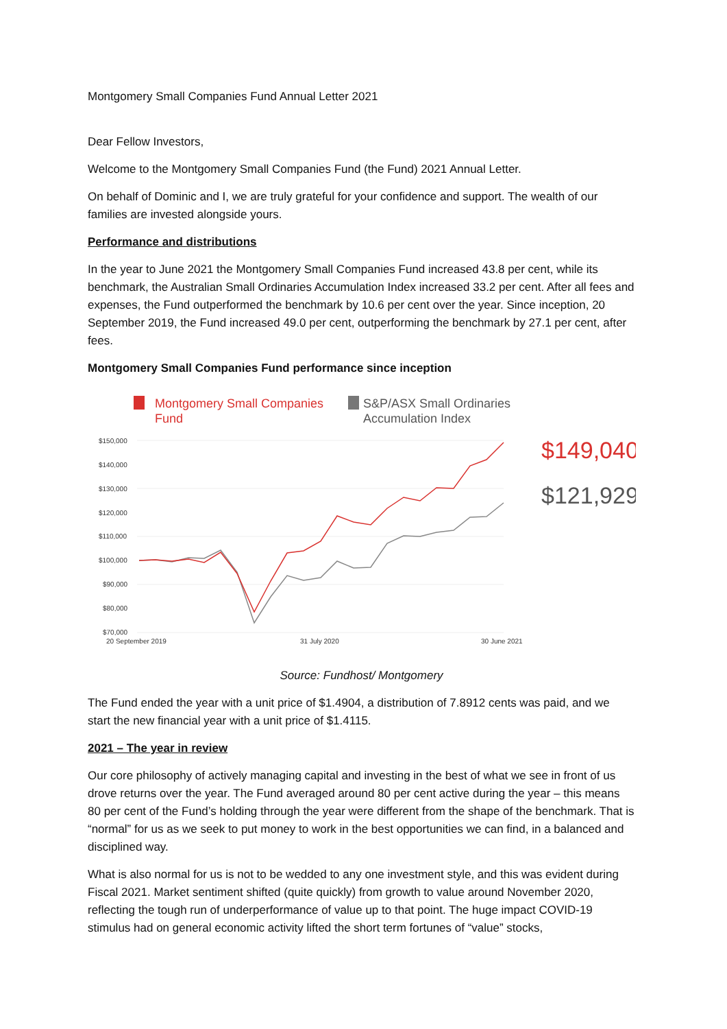Montgomery Small Companies Fund Annual Letter 2021
Dear Fellow Investors,
Welcome to the Montgomery Small Companies Fund (the Fund) 2021 Annual Letter.
On behalf of Dominic and I, we are truly grateful for your confidence and support. The wealth of our families are invested alongside yours.
Performance and distributions
In the year to June 2021 the Montgomery Small Companies Fund increased 43.8 per cent, while its benchmark, the Australian Small Ordinaries Accumulation Index increased 33.2 per cent. After all fees and expenses, the Fund outperformed the benchmark by 10.6 per cent over the year. Since inception, 20 September 2019, the Fund increased 49.0 per cent, outperforming the benchmark by 27.1 per cent, after fees.
Montgomery Small Companies Fund performance since inception
Montgomery Small Companies
Fund
S&P/ASX Small Ordinaries
Accumulation Index
$150,000
$140,000
$130,000
$120,000
$110,000
$100,000
$90,000
$80,000
$70,000
20 September 2019
31 July 2020
30 June 2021
$149,040
$121,929
Source: Fundhost/ Montgomery
The Fund ended the year with a unit price of $1.4904, a distribution of 7.8912 cents was paid, and we start the new financial year with a unit price of $1.4115.
2021 – The year in review
Our core philosophy of actively managing capital and investing in the best of what we see in front of us drove returns over the year. The Fund averaged around 80 per cent active during the year – this means 80 per cent of the Fund’s holding through the year were different from the shape of the benchmark. That is “normal” for us as we seek to put money to work in the best opportunities we can find, in a balanced and disciplined way.
What is also normal for us is not to be wedded to any one investment style, and this was evident during Fiscal 2021. Market sentiment shifted (quite quickly) from growth to value around November 2020, reflecting the tough run of underperformance of value up to that point. The huge impact COVID-19 stimulus had on general economic activity lifted the short term fortunes of “value” stocks,